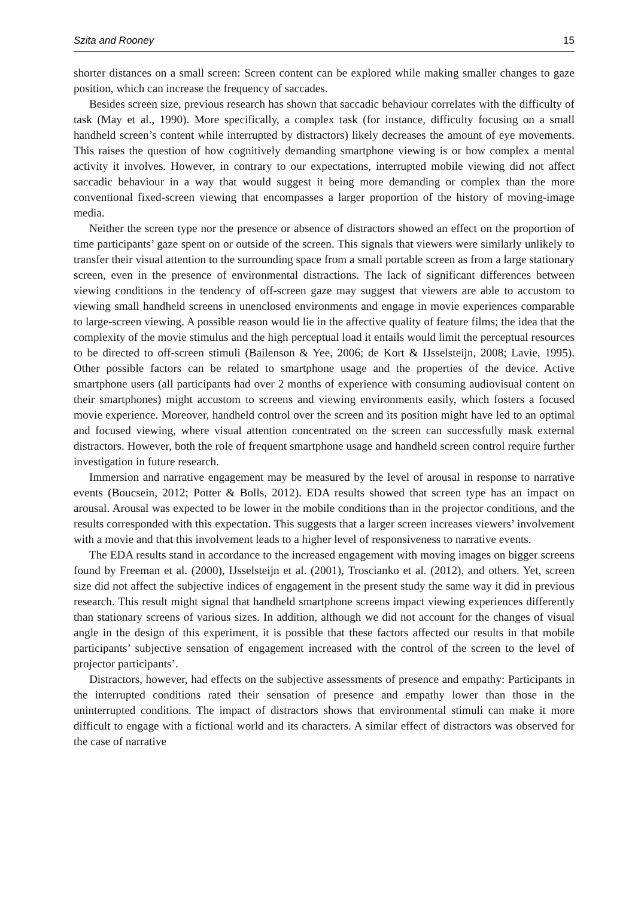Szita and Rooney 15
shorter distances on a small screen: Screen content can be explored while making smaller changes to gaze position, which can increase the frequency of saccades.
Besides screen size, previous research has shown that saccadic behaviour correlates with the difficulty of task (May et al., 1990). More specifically, a complex task (for instance, difficulty focusing on a small handheld screen’s content while interrupted by distractors) likely decreases the amount of eye movements. This raises the question of how cognitively demanding smartphone viewing is or how complex a mental activity it involves. However, in contrary to our expectations, interrupted mobile viewing did not affect saccadic behaviour in a way that would suggest it being more demanding or complex than the more conventional fixed-screen viewing that encompasses a larger proportion of the history of moving-image media.
Neither the screen type nor the presence or absence of distractors showed an effect on the proportion of time participants’ gaze spent on or outside of the screen. This signals that viewers were similarly unlikely to transfer their visual attention to the surrounding space from a small portable screen as from a large stationary screen, even in the presence of environmental distractions. The lack of significant differences between viewing conditions in the tendency of off-screen gaze may suggest that viewers are able to accustom to viewing small handheld screens in unenclosed environments and engage in movie experiences comparable to large-screen viewing. A possible reason would lie in the affective quality of feature films; the idea that the complexity of the movie stimulus and the high perceptual load it entails would limit the perceptual resources to be directed to off-screen stimuli (Bailenson & Yee, 2006; de Kort & IJsselsteijn, 2008; Lavie, 1995). Other possible factors can be related to smartphone usage and the properties of the device. Active smartphone users (all participants had over 2 months of experience with consuming audiovisual content on their smartphones) might accustom to screens and viewing environments easily, which fosters a focused movie experience. Moreover, handheld control over the screen and its position might have led to an optimal and focused viewing, where visual attention concentrated on the screen can successfully mask external distractors. However, both the role of frequent smartphone usage and handheld screen control require further investigation in future research.
Immersion and narrative engagement may be measured by the level of arousal in response to narrative events (Boucsein, 2012; Potter & Bolls, 2012). EDA results showed that screen type has an impact on arousal. Arousal was expected to be lower in the mobile conditions than in the projector conditions, and the results corresponded with this expectation. This suggests that a larger screen increases viewers’ involvement with a movie and that this involvement leads to a higher level of responsiveness to narrative events.
The EDA results stand in accordance to the increased engagement with moving images on bigger screens found by Freeman et al. (2000), IJsselsteijn et al. (2001), Troscianko et al. (2012), and others. Yet, screen size did not affect the subjective indices of engagement in the present study the same way it did in previous research. This result might signal that handheld smartphone screens impact viewing experiences differently than stationary screens of various sizes. In addition, although we did not account for the changes of visual angle in the design of this experiment, it is possible that these factors affected our results in that mobile participants’ subjective sensation of engagement increased with the control of the screen to the level of projector participants’.
Distractors, however, had effects on the subjective assessments of presence and empathy: Participants in the interrupted conditions rated their sensation of presence and empathy lower than those in the uninterrupted conditions. The impact of distractors shows that environmental stimuli can make it more difficult to engage with a fictional world and its characters. A similar effect of distractors was observed for the case of narrative